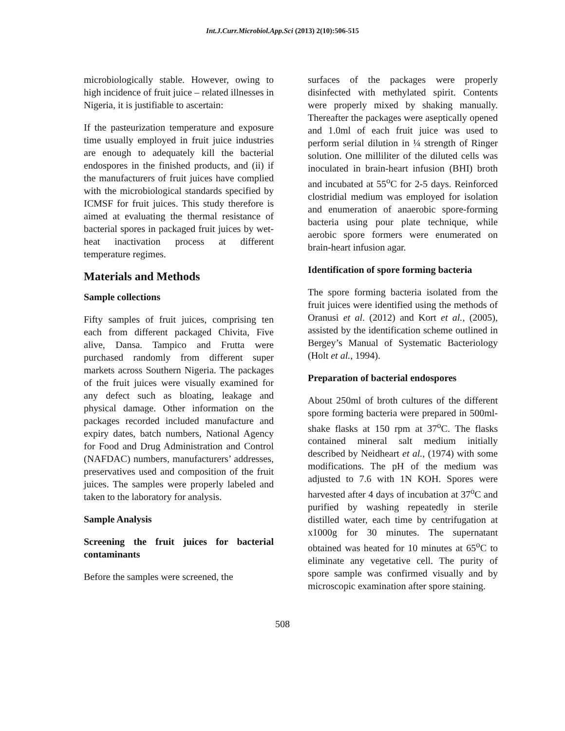Int.J.Curr.Microbiol.App.Sci (2013) 2(10):506-515
microbiologically stable. However, owing to high incidence of fruit juice – related illnesses in Nigeria, it is justifiable to ascertain:
If the pasteurization temperature and exposure time usually employed in fruit juice industries are enough to adequately kill the bacterial endospores in the finished products, and (ii) if the manufacturers of fruit juices have complied with the microbiological standards specified by ICMSF for fruit juices. This study therefore is aimed at evaluating the thermal resistance of bacterial spores in packaged fruit juices by wet-heat inactivation process at different temperature regimes.
Materials and Methods
Sample collections
Fifty samples of fruit juices, comprising ten each from different packaged Chivita, Five alive, Dansa. Tampico and Frutta were purchased randomly from different super markets across Southern Nigeria. The packages of the fruit juices were visually examined for any defect such as bloating, leakage and physical damage. Other information on the packages recorded included manufacture and expiry dates, batch numbers, National Agency for Food and Drug Administration and Control (NAFDAC) numbers, manufacturers’ addresses, preservatives used and composition of the fruit juices. The samples were properly labeled and taken to the laboratory for analysis.
Sample Analysis
Screening the fruit juices for bacterial contaminants
Before the samples were screened, the
surfaces of the packages were properly disinfected with methylated spirit. Contents were properly mixed by shaking manually. Thereafter the packages were aseptically opened and 1.0ml of each fruit juice was used to perform serial dilution in ¼ strength of Ringer solution. One milliliter of the diluted cells was inoculated in brain-heart infusion (BHI) broth and incubated at 55<sup>o</sup>C for 2-5 days. Reinforced clostridial medium was employed for isolation and enumeration of anaerobic spore-forming bacteria using pour plate technique, while aerobic spore formers were enumerated on brain-heart infusion agar.
Identification of spore forming bacteria
The spore forming bacteria isolated from the fruit juices were identified using the methods of Oranusi et al. (2012) and Kort et al., (2005), assisted by the identification scheme outlined in Bergey’s Manual of Systematic Bacteriology (Holt et al., 1994).
Preparation of bacterial endospores
About 250ml of broth cultures of the different spore forming bacteria were prepared in 500ml-shake flasks at 150 rpm at 37<sup>o</sup>C. The flasks contained mineral salt medium initially described by Neidheart et al., (1974) with some modifications. The pH of the medium was adjusted to 7.6 with 1N KOH. Spores were harvested after 4 days of incubation at 37<sup>o</sup>C and purified by washing repeatedly in sterile distilled water, each time by centrifugation at x1000g for 30 minutes. The supernatant obtained was heated for 10 minutes at 65<sup>o</sup>C to eliminate any vegetative cell. The purity of spore sample was confirmed visually and by microscopic examination after spore staining.
508